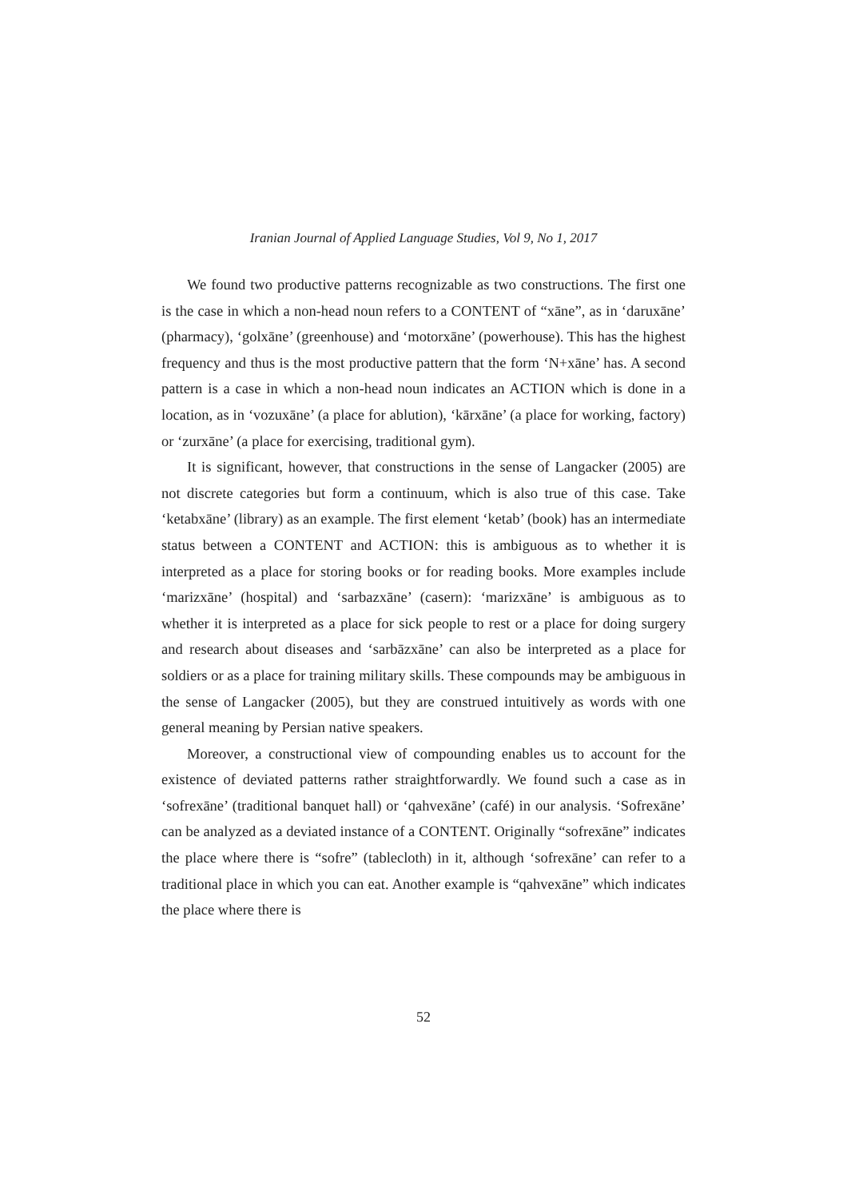Iranian Journal of Applied Language Studies, Vol 9, No 1, 2017
We found two productive patterns recognizable as two constructions. The first one is the case in which a non-head noun refers to a CONTENT of “xāne”, as in ‘daruxāne’ (pharmacy), ‘golxāne’ (greenhouse) and ‘motorxāne’ (powerhouse). This has the highest frequency and thus is the most productive pattern that the form ‘N+xāne’ has. A second pattern is a case in which a non-head noun indicates an ACTION which is done in a location, as in ‘vozuxāne’ (a place for ablution), ‘kārxāne’ (a place for working, factory) or ‘zurxāne’ (a place for exercising, traditional gym).
It is significant, however, that constructions in the sense of Langacker (2005) are not discrete categories but form a continuum, which is also true of this case. Take ‘ketabxāne’ (library) as an example. The first element ‘ketab’ (book) has an intermediate status between a CONTENT and ACTION: this is ambiguous as to whether it is interpreted as a place for storing books or for reading books. More examples include ‘marizxāne’ (hospital) and ‘sarbazxāne’ (casern): ‘marizxāne’ is ambiguous as to whether it is interpreted as a place for sick people to rest or a place for doing surgery and research about diseases and ‘sarbāzxāne’ can also be interpreted as a place for soldiers or as a place for training military skills. These compounds may be ambiguous in the sense of Langacker (2005), but they are construed intuitively as words with one general meaning by Persian native speakers.
Moreover, a constructional view of compounding enables us to account for the existence of deviated patterns rather straightforwardly. We found such a case as in ‘sofrexāne’ (traditional banquet hall) or ‘qahvexāne’ (café) in our analysis. ‘Sofrexāne’ can be analyzed as a deviated instance of a CONTENT. Originally “sofrexāne” indicates the place where there is “sofre” (tablecloth) in it, although ‘sofrexāne’ can refer to a traditional place in which you can eat. Another example is “qahvexāne” which indicates the place where there is
52